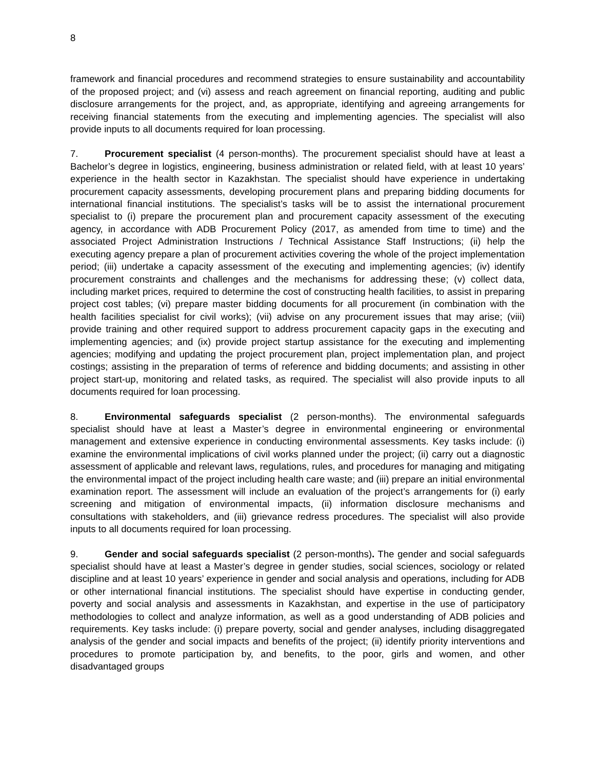8
framework and financial procedures and recommend strategies to ensure sustainability and accountability of the proposed project; and (vi) assess and reach agreement on financial reporting, auditing and public disclosure arrangements for the project, and, as appropriate, identifying and agreeing arrangements for receiving financial statements from the executing and implementing agencies. The specialist will also provide inputs to all documents required for loan processing.
7. Procurement specialist (4 person-months). The procurement specialist should have at least a Bachelor’s degree in logistics, engineering, business administration or related field, with at least 10 years’ experience in the health sector in Kazakhstan. The specialist should have experience in undertaking procurement capacity assessments, developing procurement plans and preparing bidding documents for international financial institutions. The specialist’s tasks will be to assist the international procurement specialist to (i) prepare the procurement plan and procurement capacity assessment of the executing agency, in accordance with ADB Procurement Policy (2017, as amended from time to time) and the associated Project Administration Instructions / Technical Assistance Staff Instructions; (ii) help the executing agency prepare a plan of procurement activities covering the whole of the project implementation period; (iii) undertake a capacity assessment of the executing and implementing agencies; (iv) identify procurement constraints and challenges and the mechanisms for addressing these; (v) collect data, including market prices, required to determine the cost of constructing health facilities, to assist in preparing project cost tables; (vi) prepare master bidding documents for all procurement (in combination with the health facilities specialist for civil works); (vii) advise on any procurement issues that may arise; (viii) provide training and other required support to address procurement capacity gaps in the executing and implementing agencies; and (ix) provide project startup assistance for the executing and implementing agencies; modifying and updating the project procurement plan, project implementation plan, and project costings; assisting in the preparation of terms of reference and bidding documents; and assisting in other project start-up, monitoring and related tasks, as required. The specialist will also provide inputs to all documents required for loan processing.
8. Environmental safeguards specialist (2 person-months). The environmental safeguards specialist should have at least a Master’s degree in environmental engineering or environmental management and extensive experience in conducting environmental assessments. Key tasks include: (i) examine the environmental implications of civil works planned under the project; (ii) carry out a diagnostic assessment of applicable and relevant laws, regulations, rules, and procedures for managing and mitigating the environmental impact of the project including health care waste; and (iii) prepare an initial environmental examination report. The assessment will include an evaluation of the project’s arrangements for (i) early screening and mitigation of environmental impacts, (ii) information disclosure mechanisms and consultations with stakeholders, and (iii) grievance redress procedures. The specialist will also provide inputs to all documents required for loan processing.
9. Gender and social safeguards specialist (2 person-months). The gender and social safeguards specialist should have at least a Master’s degree in gender studies, social sciences, sociology or related discipline and at least 10 years’ experience in gender and social analysis and operations, including for ADB or other international financial institutions. The specialist should have expertise in conducting gender, poverty and social analysis and assessments in Kazakhstan, and expertise in the use of participatory methodologies to collect and analyze information, as well as a good understanding of ADB policies and requirements. Key tasks include: (i) prepare poverty, social and gender analyses, including disaggregated analysis of the gender and social impacts and benefits of the project; (ii) identify priority interventions and procedures to promote participation by, and benefits, to the poor, girls and women, and other disadvantaged groups